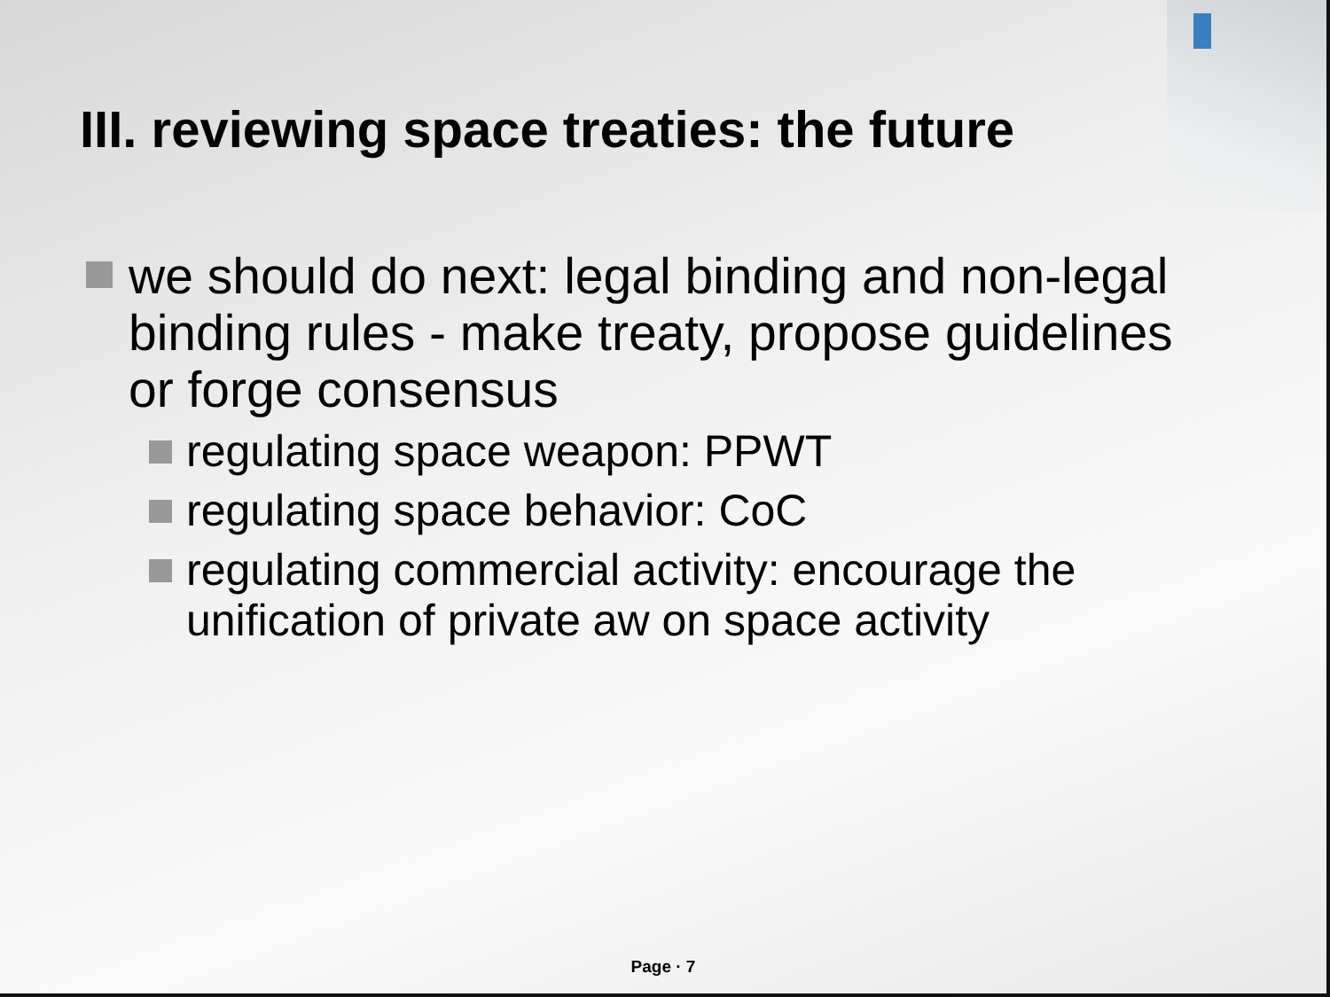III. reviewing space treaties: the future
we should do next: legal binding and non-legal binding rules - make treaty, propose guidelines or forge consensus
regulating space weapon: PPWT
regulating space behavior: CoC
regulating commercial activity: encourage the unification of private aw on space activity
Page · 7